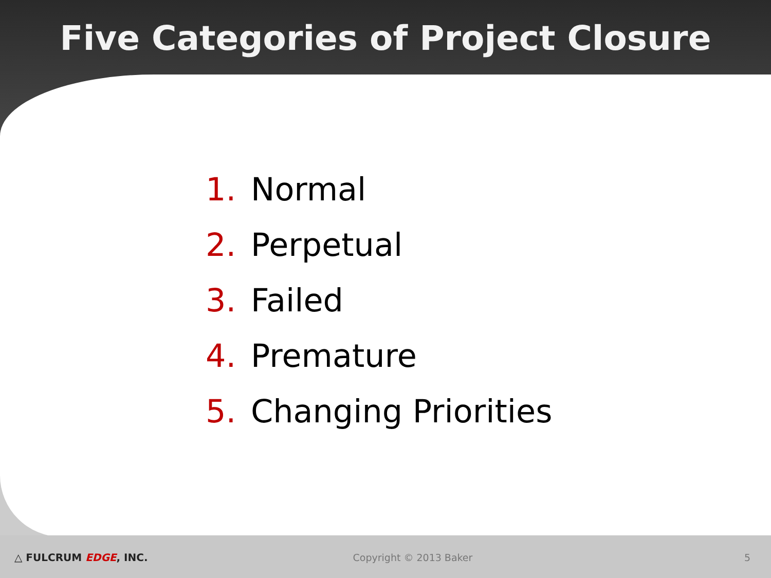Five Categories of Project Closure
1. Normal
2. Perpetual
3. Failed
4. Premature
5. Changing Priorities
△ FULCRUM EDGE, INC. Copyright © 2013 Baker 5